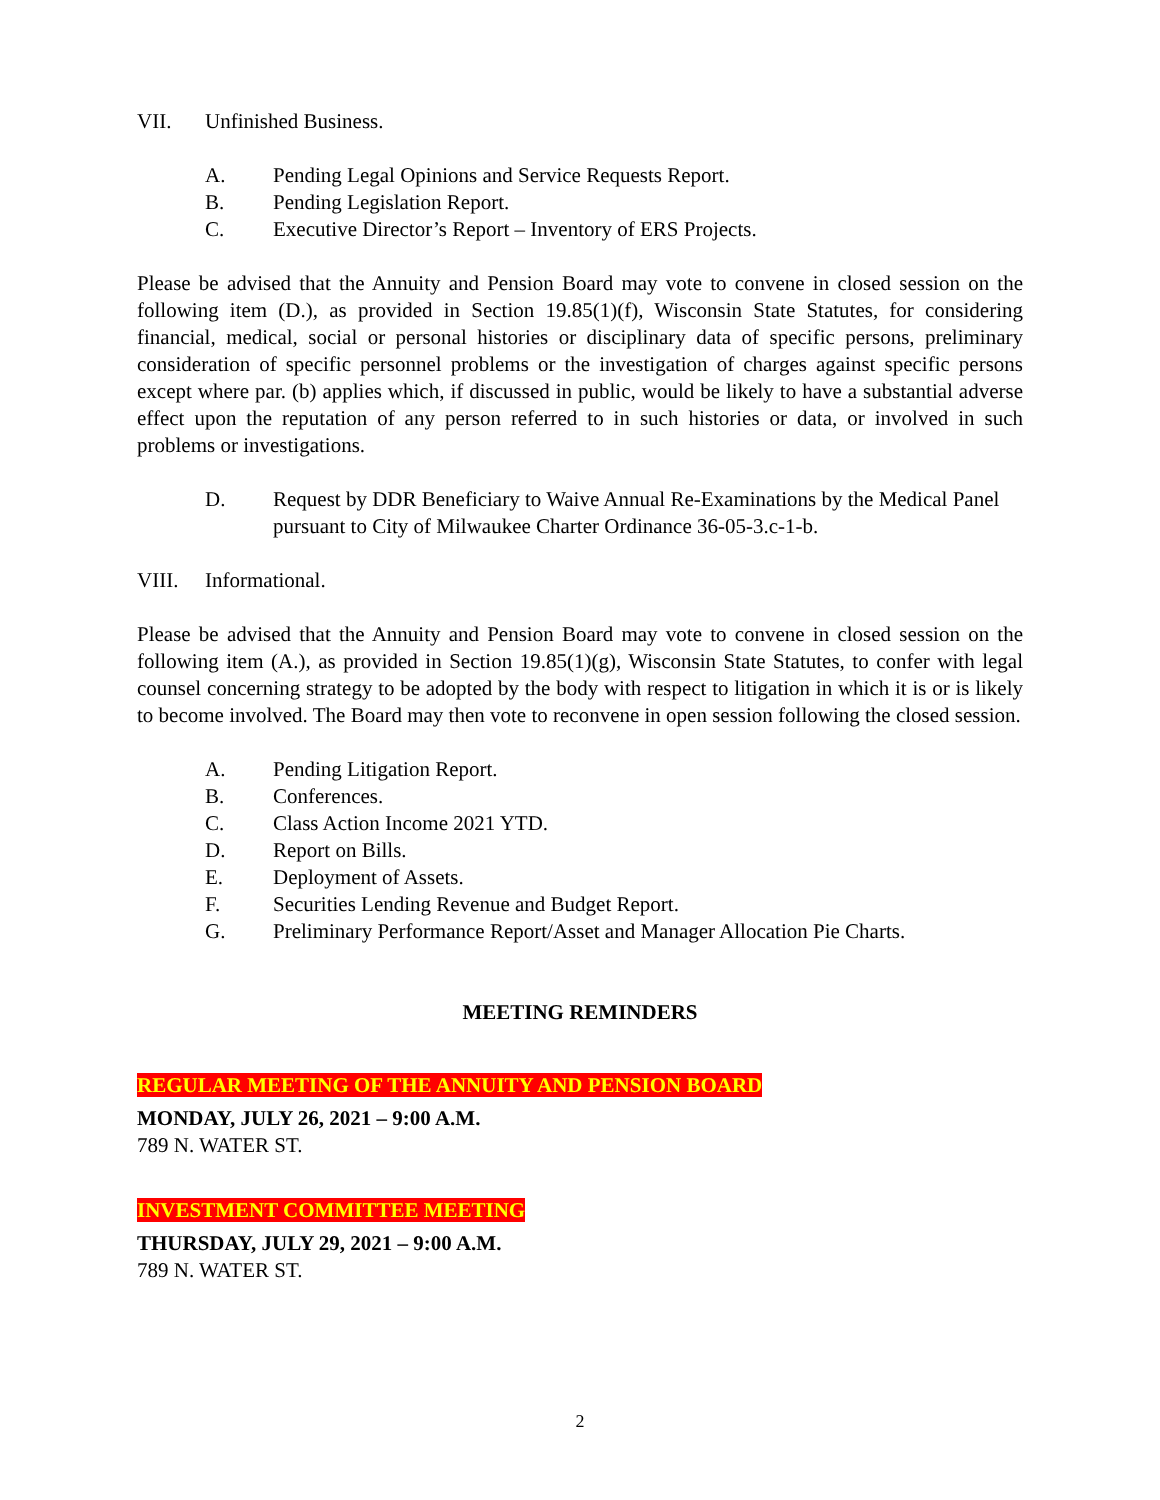VII. Unfinished Business.
A. Pending Legal Opinions and Service Requests Report.
B. Pending Legislation Report.
C. Executive Director’s Report – Inventory of ERS Projects.
Please be advised that the Annuity and Pension Board may vote to convene in closed session on the following item (D.), as provided in Section 19.85(1)(f), Wisconsin State Statutes, for considering financial, medical, social or personal histories or disciplinary data of specific persons, preliminary consideration of specific personnel problems or the investigation of charges against specific persons except where par. (b) applies which, if discussed in public, would be likely to have a substantial adverse effect upon the reputation of any person referred to in such histories or data, or involved in such problems or investigations.
D. Request by DDR Beneficiary to Waive Annual Re-Examinations by the Medical Panel pursuant to City of Milwaukee Charter Ordinance 36-05-3.c-1-b.
VIII. Informational.
Please be advised that the Annuity and Pension Board may vote to convene in closed session on the following item (A.), as provided in Section 19.85(1)(g), Wisconsin State Statutes, to confer with legal counsel concerning strategy to be adopted by the body with respect to litigation in which it is or is likely to become involved. The Board may then vote to reconvene in open session following the closed session.
A. Pending Litigation Report.
B. Conferences.
C. Class Action Income 2021 YTD.
D. Report on Bills.
E. Deployment of Assets.
F. Securities Lending Revenue and Budget Report.
G. Preliminary Performance Report/Asset and Manager Allocation Pie Charts.
MEETING REMINDERS
REGULAR MEETING OF THE ANNUITY AND PENSION BOARD
MONDAY, JULY 26, 2021 – 9:00 A.M.
789 N. WATER ST.
INVESTMENT COMMITTEE MEETING
THURSDAY, JULY 29, 2021 – 9:00 A.M.
789 N. WATER ST.
2